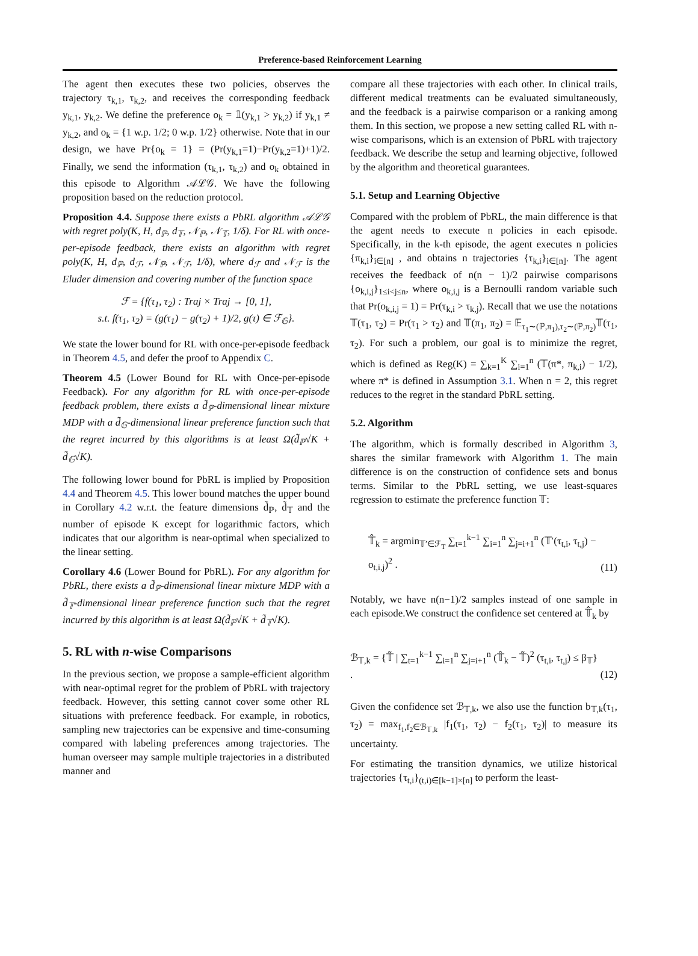Preference-based Reinforcement Learning
The agent then executes these two policies, observes the trajectory τ<sub>k,1</sub>, τ<sub>k,2</sub>, and receives the corresponding feedback y<sub>k,1</sub>, y<sub>k,2</sub>. We define the preference o<sub>k</sub> = 𝟙(y<sub>k,1</sub> > y<sub>k,2</sub>) if y<sub>k,1</sub> ≠ y<sub>k,2</sub>, and o<sub>k</sub> = {1 w.p. 1/2; 0 w.p. 1/2} otherwise. Note that in our design, we have Pr{o<sub>k</sub> = 1} = (Pr(y<sub>k,1</sub>=1)−Pr(y<sub>k,2</sub>=1)+1)/2. Finally, we send the information (τ<sub>k,1</sub>, τ<sub>k,2</sub>) and o<sub>k</sub> obtained in this episode to Algorithm 𝒜ℒ𝒢. We have the following proposition based on the reduction protocol.
Proposition 4.4. Suppose there exists a PbRL algorithm 𝒜ℒ𝒢 with regret poly(K, H, d<sub>ℙ</sub>, d<sub>𝕋</sub>, 𝒩<sub>ℙ</sub>, 𝒩<sub>𝕋</sub>, 1/δ). For RL with once-per-episode feedback, there exists an algorithm with regret poly(K, H, d<sub>ℙ</sub>, d<sub>ℱ</sub>, 𝒩<sub>ℙ</sub>, 𝒩<sub>ℱ</sub>, 1/δ), where d<sub>ℱ</sub> and 𝒩<sub>ℱ</sub> is the Eluder dimension and covering number of the function space
ℱ = {f(τ<sub>1</sub>, τ<sub>2</sub>) : Traj × Traj → [0, 1],
s.t. f(τ<sub>1</sub>, τ<sub>2</sub>) = (g(τ<sub>1</sub>) − g(τ<sub>2</sub>) + 1)/2, g(τ) ∈ ℱ<sub>𝔾</sub>}.
We state the lower bound for RL with once-per-episode feedback in Theorem 4.5, and defer the proof to Appendix C.
Theorem 4.5 (Lower Bound for RL with Once-per-episode Feedback). For any algorithm for RL with once-per-episode feedback problem, there exists a d̃<sub>ℙ</sub>-dimensional linear mixture MDP with a d̃<sub>𝔾</sub>-dimensional linear preference function such that the regret incurred by this algorithms is at least Ω(d̃<sub>ℙ</sub>√K + d̃<sub>𝔾</sub>√K).
The following lower bound for PbRL is implied by Proposition 4.4 and Theorem 4.5. This lower bound matches the upper bound in Corollary 4.2 w.r.t. the feature dimensions d̃<sub>ℙ</sub>, d̃<sub>𝕋</sub> and the number of episode K except for logarithmic factors, which indicates that our algorithm is near-optimal when specialized to the linear setting.
Corollary 4.6 (Lower Bound for PbRL). For any algorithm for PbRL, there exists a d̃<sub>ℙ</sub>-dimensional linear mixture MDP with a d̃<sub>𝕋</sub>-dimensional linear preference function such that the regret incurred by this algorithm is at least Ω(d̃<sub>ℙ</sub>√K + d̃<sub>𝕋</sub>√K).
5. RL with n-wise Comparisons
In the previous section, we propose a sample-efficient algorithm with near-optimal regret for the problem of PbRL with trajectory feedback. However, this setting cannot cover some other RL situations with preference feedback. For example, in robotics, sampling new trajectories can be expensive and time-consuming compared with labeling preferences among trajectories. The human overseer may sample multiple trajectories in a distributed manner and
compare all these trajectories with each other. In clinical trails, different medical treatments can be evaluated simultaneously, and the feedback is a pairwise comparison or a ranking among them. In this section, we propose a new setting called RL with n-wise comparisons, which is an extension of PbRL with trajectory feedback. We describe the setup and learning objective, followed by the algorithm and theoretical guarantees.
5.1. Setup and Learning Objective
Compared with the problem of PbRL, the main difference is that the agent needs to execute n policies in each episode. Specifically, in the k-th episode, the agent executes n policies {π<sub>k,i</sub>}<sub>i∈[n]</sub> , and obtains n trajectories {τ<sub>k,i</sub>}<sub>i∈[n]</sub>. The agent receives the feedback of n(n − 1)/2 pairwise comparisons {o<sub>k,i,j</sub>}<sub>1≤i<j≤n</sub>, where o<sub>k,i,j</sub> is a Bernoulli random variable such that Pr(o<sub>k,i,j</sub> = 1) = Pr(τ<sub>k,i</sub> > τ<sub>k,j</sub>). Recall that we use the notations 𝕋(τ<sub>1</sub>, τ<sub>2</sub>) = Pr(τ<sub>1</sub> > τ<sub>2</sub>) and 𝕋(π<sub>1</sub>, π<sub>2</sub>) = 𝔼<sub>τ<sub>1</sub>∼(ℙ,π<sub>1</sub>),τ<sub>2</sub>∼(ℙ,π<sub>2</sub>)</sub>𝕋(τ<sub>1</sub>, τ<sub>2</sub>). For such a problem, our goal is to minimize the regret, which is defined as Reg(K) = ∑<sub>k=1</sub><sup>K</sup> ∑<sub>i=1</sub><sup>n</sup> (𝕋(π*, π<sub>k,i</sub>) − 1/2), where π* is defined in Assumption 3.1. When n = 2, this regret reduces to the regret in the standard PbRL setting.
5.2. Algorithm
The algorithm, which is formally described in Algorithm 3, shares the similar framework with Algorithm 1. The main difference is on the construction of confidence sets and bonus terms. Similar to the PbRL setting, we use least-squares regression to estimate the preference function 𝕋:
𝕋̂<sub>k</sub> = argmin<sub>𝕋′∈ℱ<sub>T</sub></sub> ∑<sub>t=1</sub><sup>k−1</sup> ∑<sub>i=1</sub><sup>n</sup> ∑<sub>j=i+1</sub><sup>n</sup> (𝕋′(τ<sub>t,i</sub>, τ<sub>t,j</sub>) − o<sub>t,i,j</sub>)<sup>2</sup> . (11)
Notably, we have n(n−1)/2 samples instead of one sample in each episode.We construct the confidence set centered at 𝕋̂<sub>k</sub> by
ℬ<sub>𝕋,k</sub> = {𝕋̃ | ∑<sub>t=1</sub><sup>k−1</sup> ∑<sub>i=1</sub><sup>n</sup> ∑<sub>j=i+1</sub><sup>n</sup> (𝕋̂<sub>k</sub> − 𝕋̃)<sup>2</sup> (τ<sub>t,i</sub>, τ<sub>t,j</sub>) ≤ β<sub>𝕋</sub>} . (12)
Given the confidence set ℬ<sub>𝕋,k</sub>, we also use the function b<sub>𝕋,k</sub>(τ<sub>1</sub>, τ<sub>2</sub>) = max<sub>f<sub>1</sub>,f<sub>2</sub>∈ℬ<sub>𝕋,k</sub></sub> |f<sub>1</sub>(τ<sub>1</sub>, τ<sub>2</sub>) − f<sub>2</sub>(τ<sub>1</sub>, τ<sub>2</sub>)| to measure its uncertainty.
For estimating the transition dynamics, we utilize historical trajectories {τ<sub>t,i</sub>}<sub>(t,i)∈[k−1]×[n]</sub> to perform the least-